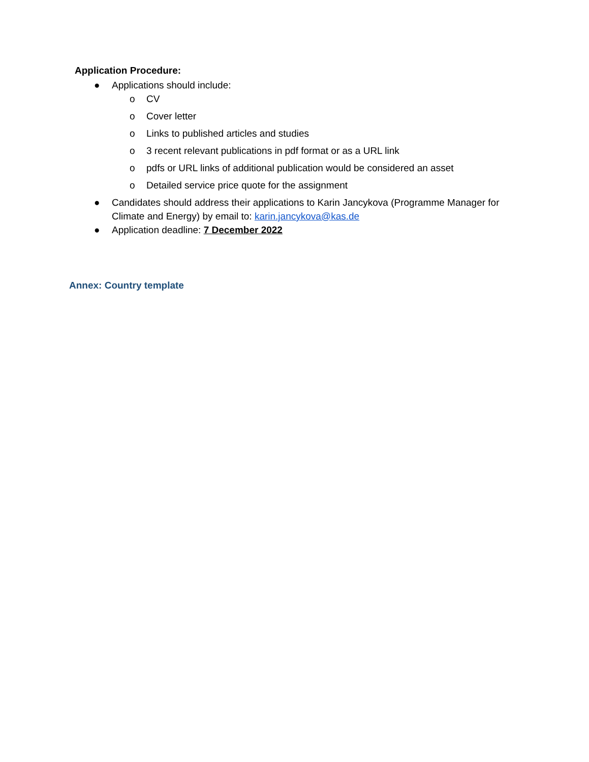Application Procedure:
● Applications should include:
o CV
o Cover letter
o Links to published articles and studies
o 3 recent relevant publications in pdf format or as a URL link
o pdfs or URL links of additional publication would be considered an asset
o Detailed service price quote for the assignment
● Candidates should address their applications to Karin Jancykova (Programme Manager for Climate and Energy) by email to: karin.jancykova@kas.de
● Application deadline: 7 December 2022
Annex: Country template